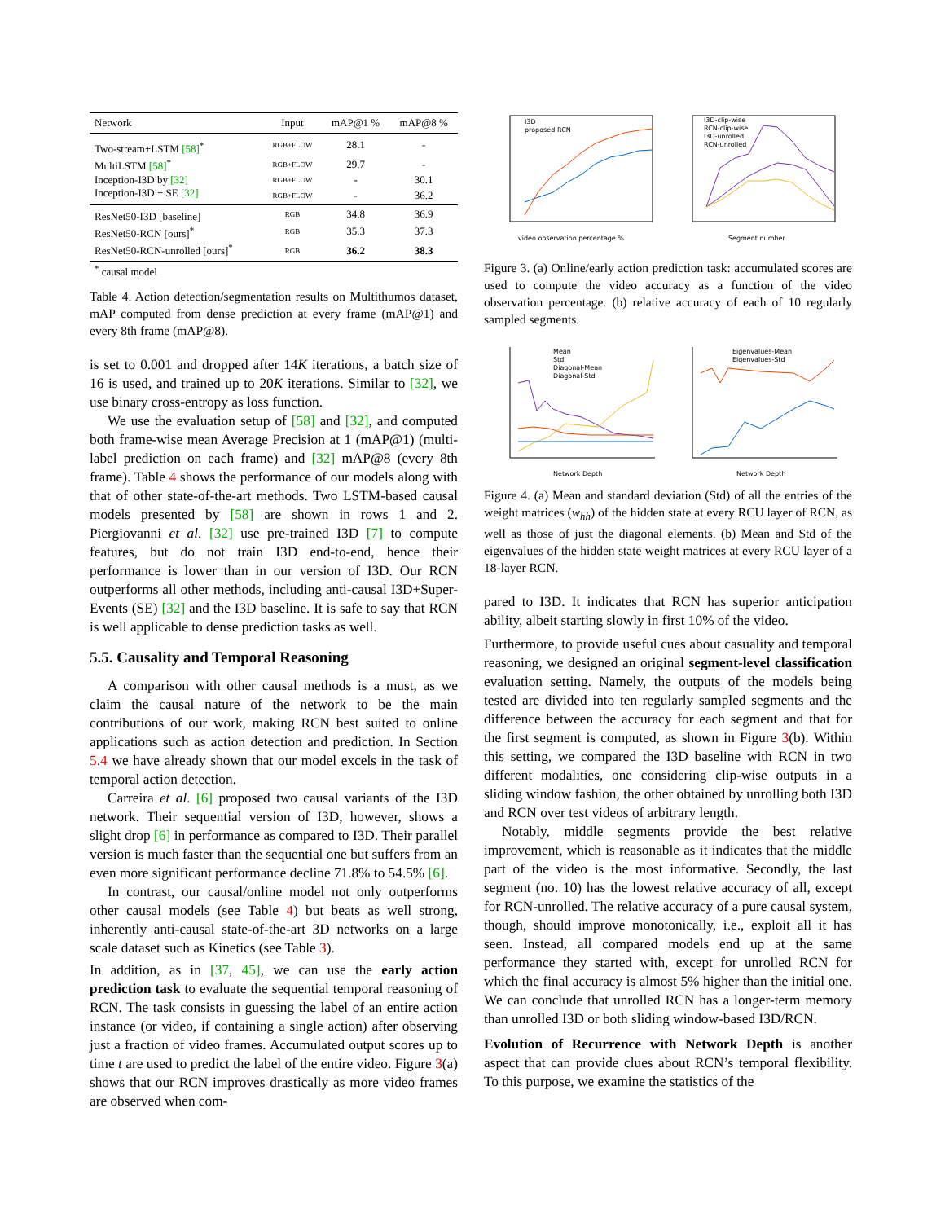| Network | Input | mAP@1 % | mAP@8 % |
| --- | --- | --- | --- |
| Two-stream+LSTM [58]<sup>*</sup> | RGB+FLOW | 28.1 | - |
| MultiLSTM [58]<sup>*</sup> | RGB+FLOW | 29.7 | - |
| Inception-I3D by [32] | RGB+FLOW | - | 30.1 |
| Inception-I3D + SE [32] | RGB+FLOW | - | 36.2 |
| ResNet50-I3D [baseline] | RGB | 34.8 | 36.9 |
| ResNet50-RCN [ours]<sup>*</sup> | RGB | 35.3 | 37.3 |
| ResNet50-RCN-unrolled [ours]<sup>*</sup> | RGB | 36.2 | 38.3 |
| <sup>*</sup> causal model | | | |
Table 4. Action detection/segmentation results on Multithumos dataset, mAP computed from dense prediction at every frame (mAP@1) and every 8th frame (mAP@8).
is set to 0.001 and dropped after 14K iterations, a batch size of 16 is used, and trained up to 20K iterations. Similar to [32], we use binary cross-entropy as loss function.
We use the evaluation setup of [58] and [32], and computed both frame-wise mean Average Precision at 1 (mAP@1) (multi-label prediction on each frame) and [32] mAP@8 (every 8th frame). Table 4 shows the performance of our models along with that of other state-of-the-art methods. Two LSTM-based causal models presented by [58] are shown in rows 1 and 2. Piergiovanni et al. [32] use pre-trained I3D [7] to compute features, but do not train I3D end-to-end, hence their performance is lower than in our version of I3D. Our RCN outperforms all other methods, including anti-causal I3D+Super-Events (SE) [32] and the I3D baseline. It is safe to say that RCN is well applicable to dense prediction tasks as well.
5.5. Causality and Temporal Reasoning
A comparison with other causal methods is a must, as we claim the causal nature of the network to be the main contributions of our work, making RCN best suited to online applications such as action detection and prediction. In Section 5.4 we have already shown that our model excels in the task of temporal action detection.
Carreira et al. [6] proposed two causal variants of the I3D network. Their sequential version of I3D, however, shows a slight drop [6] in performance as compared to I3D. Their parallel version is much faster than the sequential one but suffers from an even more significant performance decline 71.8% to 54.5% [6].
In contrast, our causal/online model not only outperforms other causal models (see Table 4) but beats as well strong, inherently anti-causal state-of-the-art 3D networks on a large scale dataset such as Kinetics (see Table 3).
In addition, as in [37, 45], we can use the early action prediction task to evaluate the sequential temporal reasoning of RCN. The task consists in guessing the label of an entire action instance (or video, if containing a single action) after observing just a fraction of video frames. Accumulated output scores up to time t are used to predict the label of the entire video. Figure 3(a) shows that our RCN improves drastically as more video frames are observed when com-
I3D
proposed-RCN
video observation percentage %
I3D-clip-wise
RCN-clip-wise
I3D-unrolled
RCN-unrolled
Segment number
Figure 3. (a) Online/early action prediction task: accumulated scores are used to compute the video accuracy as a function of the video observation percentage. (b) relative accuracy of each of 10 regularly sampled segments.
Mean
Std
Diagonal-Mean
Diagonal-Std
Network Depth
Eigenvalues-Mean
Eigenvalues-Std
Network Depth
Figure 4. (a) Mean and standard deviation (Std) of all the entries of the weight matrices (w<sub>hh</sub>) of the hidden state at every RCU layer of RCN, as well as those of just the diagonal elements. (b) Mean and Std of the eigenvalues of the hidden state weight matrices at every RCU layer of a 18-layer RCN.
pared to I3D. It indicates that RCN has superior anticipation ability, albeit starting slowly in first 10% of the video.
Furthermore, to provide useful cues about casuality and temporal reasoning, we designed an original segment-level classification evaluation setting. Namely, the outputs of the models being tested are divided into ten regularly sampled segments and the difference between the accuracy for each segment and that for the first segment is computed, as shown in Figure 3(b). Within this setting, we compared the I3D baseline with RCN in two different modalities, one considering clip-wise outputs in a sliding window fashion, the other obtained by unrolling both I3D and RCN over test videos of arbitrary length.
Notably, middle segments provide the best relative improvement, which is reasonable as it indicates that the middle part of the video is the most informative. Secondly, the last segment (no. 10) has the lowest relative accuracy of all, except for RCN-unrolled. The relative accuracy of a pure causal system, though, should improve monotonically, i.e., exploit all it has seen. Instead, all compared models end up at the same performance they started with, except for unrolled RCN for which the final accuracy is almost 5% higher than the initial one. We can conclude that unrolled RCN has a longer-term memory than unrolled I3D or both sliding window-based I3D/RCN.
Evolution of Recurrence with Network Depth is another aspect that can provide clues about RCN’s temporal flexibility. To this purpose, we examine the statistics of the